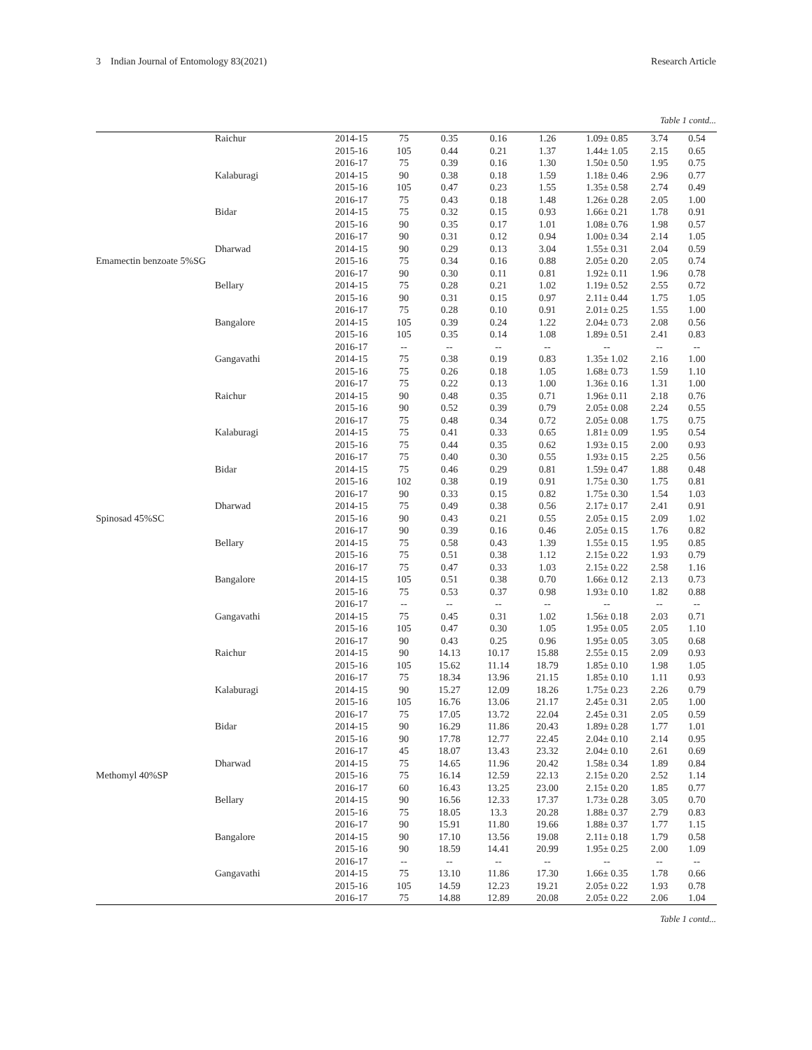3 Indian Journal of Entomology 83(2021) Research Article
Table 1 contd...
| Emamectin benzoate 5%SG | Raichur | 2014-15 | 75 | 0.35 | 0.16 | 1.26 | 1.09± 0.85 | 3.74 | 0.54 |
| | | 2015-16 | 105 | 0.44 | 0.21 | 1.37 | 1.44± 1.05 | 2.15 | 0.65 |
| | | 2016-17 | 75 | 0.39 | 0.16 | 1.30 | 1.50± 0.50 | 1.95 | 0.75 |
| | Kalaburagi | 2014-15 | 90 | 0.38 | 0.18 | 1.59 | 1.18± 0.46 | 2.96 | 0.77 |
| | | 2015-16 | 105 | 0.47 | 0.23 | 1.55 | 1.35± 0.58 | 2.74 | 0.49 |
| | | 2016-17 | 75 | 0.43 | 0.18 | 1.48 | 1.26± 0.28 | 2.05 | 1.00 |
| | Bidar | 2014-15 | 75 | 0.32 | 0.15 | 0.93 | 1.66± 0.21 | 1.78 | 0.91 |
| | | 2015-16 | 90 | 0.35 | 0.17 | 1.01 | 1.08± 0.76 | 1.98 | 0.57 |
| | | 2016-17 | 90 | 0.31 | 0.12 | 0.94 | 1.00± 0.34 | 2.14 | 1.05 |
| | Dharwad | 2014-15 | 90 | 0.29 | 0.13 | 3.04 | 1.55± 0.31 | 2.04 | 0.59 |
| | | 2015-16 | 75 | 0.34 | 0.16 | 0.88 | 2.05± 0.20 | 2.05 | 0.74 |
| | | 2016-17 | 90 | 0.30 | 0.11 | 0.81 | 1.92± 0.11 | 1.96 | 0.78 |
| | Bellary | 2014-15 | 75 | 0.28 | 0.21 | 1.02 | 1.19± 0.52 | 2.55 | 0.72 |
| | | 2015-16 | 90 | 0.31 | 0.15 | 0.97 | 2.11± 0.44 | 1.75 | 1.05 |
| | | 2016-17 | 75 | 0.28 | 0.10 | 0.91 | 2.01± 0.25 | 1.55 | 1.00 |
| | Bangalore | 2014-15 | 105 | 0.39 | 0.24 | 1.22 | 2.04± 0.73 | 2.08 | 0.56 |
| | | 2015-16 | 105 | 0.35 | 0.14 | 1.08 | 1.89± 0.51 | 2.41 | 0.83 |
| | | 2016-17 | -- | -- | -- | -- | -- | -- | -- |
| | Gangavathi | 2014-15 | 75 | 0.38 | 0.19 | 0.83 | 1.35± 1.02 | 2.16 | 1.00 |
| | | 2015-16 | 75 | 0.26 | 0.18 | 1.05 | 1.68± 0.73 | 1.59 | 1.10 |
| | | 2016-17 | 75 | 0.22 | 0.13 | 1.00 | 1.36± 0.16 | 1.31 | 1.00 |
| Spinosad 45%SC | Raichur | 2014-15 | 90 | 0.48 | 0.35 | 0.71 | 1.96± 0.11 | 2.18 | 0.76 |
| | | 2015-16 | 90 | 0.52 | 0.39 | 0.79 | 2.05± 0.08 | 2.24 | 0.55 |
| | | 2016-17 | 75 | 0.48 | 0.34 | 0.72 | 2.05± 0.08 | 1.75 | 0.75 |
| | Kalaburagi | 2014-15 | 75 | 0.41 | 0.33 | 0.65 | 1.81± 0.09 | 1.95 | 0.54 |
| | | 2015-16 | 75 | 0.44 | 0.35 | 0.62 | 1.93± 0.15 | 2.00 | 0.93 |
| | | 2016-17 | 75 | 0.40 | 0.30 | 0.55 | 1.93± 0.15 | 2.25 | 0.56 |
| | Bidar | 2014-15 | 75 | 0.46 | 0.29 | 0.81 | 1.59± 0.47 | 1.88 | 0.48 |
| | | 2015-16 | 102 | 0.38 | 0.19 | 0.91 | 1.75± 0.30 | 1.75 | 0.81 |
| | | 2016-17 | 90 | 0.33 | 0.15 | 0.82 | 1.75± 0.30 | 1.54 | 1.03 |
| | Dharwad | 2014-15 | 75 | 0.49 | 0.38 | 0.56 | 2.17± 0.17 | 2.41 | 0.91 |
| | | 2015-16 | 90 | 0.43 | 0.21 | 0.55 | 2.05± 0.15 | 2.09 | 1.02 |
| | | 2016-17 | 90 | 0.39 | 0.16 | 0.46 | 2.05± 0.15 | 1.76 | 0.82 |
| | Bellary | 2014-15 | 75 | 0.58 | 0.43 | 1.39 | 1.55± 0.15 | 1.95 | 0.85 |
| | | 2015-16 | 75 | 0.51 | 0.38 | 1.12 | 2.15± 0.22 | 1.93 | 0.79 |
| | | 2016-17 | 75 | 0.47 | 0.33 | 1.03 | 2.15± 0.22 | 2.58 | 1.16 |
| | Bangalore | 2014-15 | 105 | 0.51 | 0.38 | 0.70 | 1.66± 0.12 | 2.13 | 0.73 |
| | | 2015-16 | 75 | 0.53 | 0.37 | 0.98 | 1.93± 0.10 | 1.82 | 0.88 |
| | | 2016-17 | -- | -- | -- | -- | -- | -- | -- |
| | Gangavathi | 2014-15 | 75 | 0.45 | 0.31 | 1.02 | 1.56± 0.18 | 2.03 | 0.71 |
| | | 2015-16 | 105 | 0.47 | 0.30 | 1.05 | 1.95± 0.05 | 2.05 | 1.10 |
| | | 2016-17 | 90 | 0.43 | 0.25 | 0.96 | 1.95± 0.05 | 3.05 | 0.68 |
| Methomyl 40%SP | Raichur | 2014-15 | 90 | 14.13 | 10.17 | 15.88 | 2.55± 0.15 | 2.09 | 0.93 |
| | | 2015-16 | 105 | 15.62 | 11.14 | 18.79 | 1.85± 0.10 | 1.98 | 1.05 |
| | | 2016-17 | 75 | 18.34 | 13.96 | 21.15 | 1.85± 0.10 | 1.11 | 0.93 |
| | Kalaburagi | 2014-15 | 90 | 15.27 | 12.09 | 18.26 | 1.75± 0.23 | 2.26 | 0.79 |
| | | 2015-16 | 105 | 16.76 | 13.06 | 21.17 | 2.45± 0.31 | 2.05 | 1.00 |
| | | 2016-17 | 75 | 17.05 | 13.72 | 22.04 | 2.45± 0.31 | 2.05 | 0.59 |
| | Bidar | 2014-15 | 90 | 16.29 | 11.86 | 20.43 | 1.89± 0.28 | 1.77 | 1.01 |
| | | 2015-16 | 90 | 17.78 | 12.77 | 22.45 | 2.04± 0.10 | 2.14 | 0.95 |
| | | 2016-17 | 45 | 18.07 | 13.43 | 23.32 | 2.04± 0.10 | 2.61 | 0.69 |
| | Dharwad | 2014-15 | 75 | 14.65 | 11.96 | 20.42 | 1.58± 0.34 | 1.89 | 0.84 |
| | | 2015-16 | 75 | 16.14 | 12.59 | 22.13 | 2.15± 0.20 | 2.52 | 1.14 |
| | | 2016-17 | 60 | 16.43 | 13.25 | 23.00 | 2.15± 0.20 | 1.85 | 0.77 |
| | Bellary | 2014-15 | 90 | 16.56 | 12.33 | 17.37 | 1.73± 0.28 | 3.05 | 0.70 |
| | | 2015-16 | 75 | 18.05 | 13.3 | 20.28 | 1.88± 0.37 | 2.79 | 0.83 |
| | | 2016-17 | 90 | 15.91 | 11.80 | 19.66 | 1.88± 0.37 | 1.77 | 1.15 |
| | Bangalore | 2014-15 | 90 | 17.10 | 13.56 | 19.08 | 2.11± 0.18 | 1.79 | 0.58 |
| | | 2015-16 | 90 | 18.59 | 14.41 | 20.99 | 1.95± 0.25 | 2.00 | 1.09 |
| | | 2016-17 | -- | -- | -- | -- | -- | -- | -- |
| | Gangavathi | 2014-15 | 75 | 13.10 | 11.86 | 17.30 | 1.66± 0.35 | 1.78 | 0.66 |
| | | 2015-16 | 105 | 14.59 | 12.23 | 19.21 | 2.05± 0.22 | 1.93 | 0.78 |
| | | 2016-17 | 75 | 14.88 | 12.89 | 20.08 | 2.05± 0.22 | 2.06 | 1.04 |
Table 1 contd...